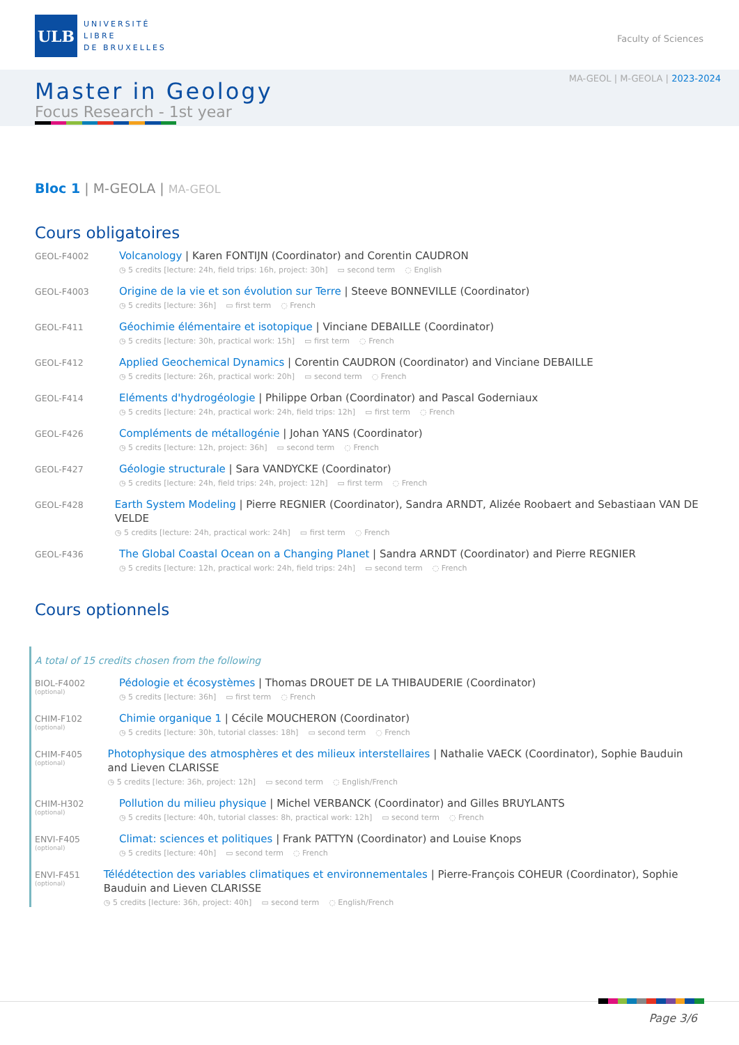ULB
UNIVERSITÉ
LIBRE
DE BRUXELLES
Faculty of Sciences
MA-GEOL | M-GEOLA | 2023-2024
Master in Geology
Focus Research - 1st year
Bloc 1 | M-GEOLA | MA-GEOL
Cours obligatoires
GEOL-F4002
Volcanology | Karen FONTIJN (Coordinator) and Corentin CAUDRON
◷ 5 credits [lecture: 24h, field trips: 16h, project: 30h] ▭ second term ◌ English
GEOL-F4003
Origine de la vie et son évolution sur Terre | Steeve BONNEVILLE (Coordinator)
◷ 5 credits [lecture: 36h] ▭ first term ◌ French
GEOL-F411
Géochimie élémentaire et isotopique | Vinciane DEBAILLE (Coordinator)
◷ 5 credits [lecture: 30h, practical work: 15h] ▭ first term ◌ French
GEOL-F412
Applied Geochemical Dynamics | Corentin CAUDRON (Coordinator) and Vinciane DEBAILLE
◷ 5 credits [lecture: 26h, practical work: 20h] ▭ second term ◌ French
GEOL-F414
Eléments d'hydrogéologie | Philippe Orban (Coordinator) and Pascal Goderniaux
◷ 5 credits [lecture: 24h, practical work: 24h, field trips: 12h] ▭ first term ◌ French
GEOL-F426
Compléments de métallogénie | Johan YANS (Coordinator)
◷ 5 credits [lecture: 12h, project: 36h] ▭ second term ◌ French
GEOL-F427
Géologie structurale | Sara VANDYCKE (Coordinator)
◷ 5 credits [lecture: 24h, field trips: 24h, project: 12h] ▭ first term ◌ French
GEOL-F428
Earth System Modeling | Pierre REGNIER (Coordinator), Sandra ARNDT, Alizée Roobaert and Sebastiaan VAN DE VELDE
◷ 5 credits [lecture: 24h, practical work: 24h] ▭ first term ◌ French
GEOL-F436
The Global Coastal Ocean on a Changing Planet | Sandra ARNDT (Coordinator) and Pierre REGNIER
◷ 5 credits [lecture: 12h, practical work: 24h, field trips: 24h] ▭ second term ◌ French
Cours optionnels
A total of 15 credits chosen from the following
BIOL-F4002
(optional)
Pédologie et écosystèmes | Thomas DROUET DE LA THIBAUDERIE (Coordinator)
◷ 5 credits [lecture: 36h] ▭ first term ◌ French
CHIM-F102
(optional)
Chimie organique 1 | Cécile MOUCHERON (Coordinator)
◷ 5 credits [lecture: 30h, tutorial classes: 18h] ▭ second term ◌ French
CHIM-F405
(optional)
Photophysique des atmosphères et des milieux interstellaires | Nathalie VAECK (Coordinator), Sophie Bauduin and Lieven CLARISSE
◷ 5 credits [lecture: 36h, project: 12h] ▭ second term ◌ English/French
CHIM-H302
(optional)
Pollution du milieu physique | Michel VERBANCK (Coordinator) and Gilles BRUYLANTS
◷ 5 credits [lecture: 40h, tutorial classes: 8h, practical work: 12h] ▭ second term ◌ French
ENVI-F405
(optional)
Climat: sciences et politiques | Frank PATTYN (Coordinator) and Louise Knops
◷ 5 credits [lecture: 40h] ▭ second term ◌ French
ENVI-F451
(optional)
Télédétection des variables climatiques et environnementales | Pierre-François COHEUR (Coordinator), Sophie Bauduin and Lieven CLARISSE
◷ 5 credits [lecture: 36h, project: 40h] ▭ second term ◌ English/French
Page 3/6